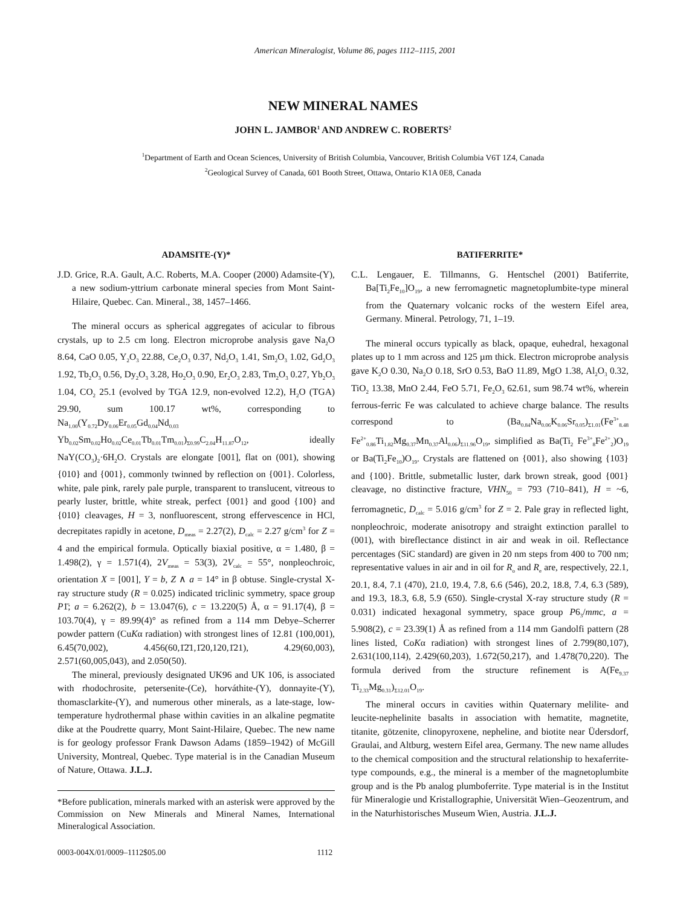American Mineralogist, Volume 86, pages 1112–1115, 2001
NEW MINERAL NAMES
JOHN L. JAMBOR<sup>1</sup> AND ANDREW C. ROBERTS<sup>2</sup>
<sup>1</sup> Department of Earth and Ocean Sciences, University of British Columbia, Vancouver, British Columbia V6T 1Z4, Canada
<sup>2</sup> Geological Survey of Canada, 601 Booth Street, Ottawa, Ontario K1A 0E8, Canada
ADAMSITE-(Y)*
J.D. Grice, R.A. Gault, A.C. Roberts, M.A. Cooper (2000) Adamsite-(Y), a new sodium-yttrium carbonate mineral species from Mont Saint-Hilaire, Quebec. Can. Mineral., 38, 1457–1466.
The mineral occurs as spherical aggregates of acicular to fibrous crystals, up to 2.5 cm long. Electron microprobe analysis gave Na<sub>2</sub>O 8.64, CaO 0.05, Y<sub>2</sub>O<sub>3</sub> 22.88, Ce<sub>2</sub>O<sub>3</sub> 0.37, Nd<sub>2</sub>O<sub>3</sub> 1.41, Sm<sub>2</sub>O<sub>3</sub> 1.02, Gd<sub>2</sub>O<sub>3</sub> 1.92, Tb<sub>2</sub>O<sub>3</sub> 0.56, Dy<sub>2</sub>O<sub>3</sub> 3.28, Ho<sub>2</sub>O<sub>3</sub> 0.90, Er<sub>2</sub>O<sub>3</sub> 2.83, Tm<sub>2</sub>O<sub>3</sub> 0.27, Yb<sub>2</sub>O<sub>3</sub> 1.04, CO<sub>2</sub> 25.1 (evolved by TGA 12.9, non-evolved 12.2), H<sub>2</sub>O (TGA) 29.90, sum 100.17 wt%, corresponding to Na<sub>1.00</sub>(Y<sub>0.72</sub>Dy<sub>0.06</sub>Er<sub>0.05</sub>Gd<sub>0.04</sub>Nd<sub>0.03</sub> Yb<sub>0.02</sub>Sm<sub>0.02</sub>Ho<sub>0.02</sub>Ce<sub>0.01</sub>Tb<sub>0.01</sub>Tm<sub>0.01</sub>)<sub>Σ0.99</sub>C<sub>2.04</sub>H<sub>11.87</sub>O<sub>12</sub>, ideally NaY(CO<sub>3</sub>)<sub>2</sub>·6H<sub>2</sub>O. Crystals are elongate [001], flat on (001), showing {010} and {001}, commonly twinned by reflection on {001}. Colorless, white, pale pink, rarely pale purple, transparent to translucent, vitreous to pearly luster, brittle, white streak, perfect {001} and good {100} and {010} cleavages, H = 3, nonfluorescent, strong effervescence in HCl, decrepitates rapidly in acetone, D<sub>meas</sub> = 2.27(2), D<sub>calc</sub> = 2.27 g/cm<sup>3</sup> for Z = 4 and the empirical formula. Optically biaxial positive, α = 1.480, β = 1.498(2), γ = 1.571(4), 2V<sub>meas</sub> = 53(3), 2V<sub>calc</sub> = 55°, nonpleochroic, orientation X = [001], Y = b, Z ∧ a = 14° in β obtuse. Single-crystal X-ray structure study (R = 0.025) indicated triclinic symmetry, space group P1̄; a = 6.262(2), b = 13.047(6), c = 13.220(5) Å, α = 91.17(4), β = 103.70(4), γ = 89.99(4)° as refined from a 114 mm Debye–Scherrer powder pattern (CuKα radiation) with strongest lines of 12.81 (100,001), 6.45(70,002), 4.456(60,1̄2̄1,1̄20,120,1̄21), 4.29(60,003), 2.571(60,005,043), and 2.050(50).
The mineral, previously designated UK96 and UK 106, is associated with rhodochrosite, petersenite-(Ce), horváthite-(Y), donnayite-(Y), thomasclarkite-(Y), and numerous other minerals, as a late-stage, low-temperature hydrothermal phase within cavities in an alkaline pegmatite dike at the Poudrette quarry, Mont Saint-Hilaire, Quebec. The new name is for geology professor Frank Dawson Adams (1859–1942) of McGill University, Montreal, Quebec. Type material is in the Canadian Museum of Nature, Ottawa. J.L.J.
*Before publication, minerals marked with an asterisk were approved by the Commission on New Minerals and Mineral Names, International Mineralogical Association.
BATIFERRITE*
C.L. Lengauer, E. Tillmanns, G. Hentschel (2001) Batiferrite, Ba[Ti<sub>2</sub>Fe<sub>10</sub>]O<sub>19</sub>, a new ferromagnetic magnetoplumbite-type mineral from the Quaternary volcanic rocks of the western Eifel area, Germany. Mineral. Petrology, 71, 1–19.
The mineral occurs typically as black, opaque, euhedral, hexagonal plates up to 1 mm across and 125 µm thick. Electron microprobe analysis gave K<sub>2</sub>O 0.30, Na<sub>2</sub>O 0.18, SrO 0.53, BaO 11.89, MgO 1.38, Al<sub>2</sub>O<sub>3</sub> 0.32, TiO<sub>2</sub> 13.38, MnO 2.44, FeO 5.71, Fe<sub>2</sub>O<sub>3</sub> 62.61, sum 98.74 wt%, wherein ferrous-ferric Fe was calculated to achieve charge balance. The results correspond to (Ba<sub>0.84</sub>Na<sub>0.06</sub>K<sub>0.06</sub>Sr<sub>0.05</sub>)<sub>Σ1.01</sub>(Fe<sup>3+</sup><sub>8.48</sub> Fe<sup>2+</sup><sub>0.86</sub>Ti<sub>1.82</sub>Mg<sub>0.37</sub>Mn<sub>0.37</sub>Al<sub>0.06</sub>)<sub>Σ11.96</sub>O<sub>19</sub>, simplified as Ba(Ti<sub>2</sub> Fe<sup>3+</sup><sub>8</sub>Fe<sup>2+</sup><sub>2</sub>)O<sub>19</sub> or Ba(Ti<sub>2</sub>Fe<sub>10</sub>)O<sub>19</sub>. Crystals are flattened on {001}, also showing {103} and {100}. Brittle, submetallic luster, dark brown streak, good {001} cleavage, no distinctive fracture, VHN<sub>50</sub> = 793 (710–841), H = ~6, ferromagnetic, D<sub>calc</sub> = 5.016 g/cm<sup>3</sup> for Z = 2. Pale gray in reflected light, nonpleochroic, moderate anisotropy and straight extinction parallel to (001), with bireflectance distinct in air and weak in oil. Reflectance percentages (SiC standard) are given in 20 nm steps from 400 to 700 nm; representative values in air and in oil for R<sub>o</sub> and R<sub>e</sub> are, respectively, 22.1, 20.1, 8.4, 7.1 (470), 21.0, 19.4, 7.8, 6.6 (546), 20.2, 18.8, 7.4, 6.3 (589), and 19.3, 18.3, 6.8, 5.9 (650). Single-crystal X-ray structure study (R = 0.031) indicated hexagonal symmetry, space group P6<sub>3</sub>/mmc, a = 5.908(2), c = 23.39(1) Å as refined from a 114 mm Gandolfi pattern (28 lines listed, CoKα radiation) with strongest lines of 2.799(80,107), 2.631(100,114), 2.429(60,203), 1.672(50,217), and 1.478(70,220). The formula derived from the structure refinement is A(Fe<sub>9.37</sub> Ti<sub>2.33</sub>Mg<sub>0.31</sub>)<sub>Σ12.01</sub>O<sub>19</sub>.
The mineral occurs in cavities within Quaternary melilite- and leucite-nephelinite basalts in association with hematite, magnetite, titanite, götzenite, clinopyroxene, nepheline, and biotite near Üdersdorf, Graulai, and Altburg, western Eifel area, Germany. The new name alludes to the chemical composition and the structural relationship to hexaferrite-type compounds, e.g., the mineral is a member of the magnetoplumbite group and is the Pb analog plumboferrite. Type material is in the Institut für Mineralogie und Kristallographie, Universität Wien–Geozentrum, and in the Naturhistorisches Museum Wien, Austria. J.L.J.
0003-004X/01/0009–1112$05.00 1112